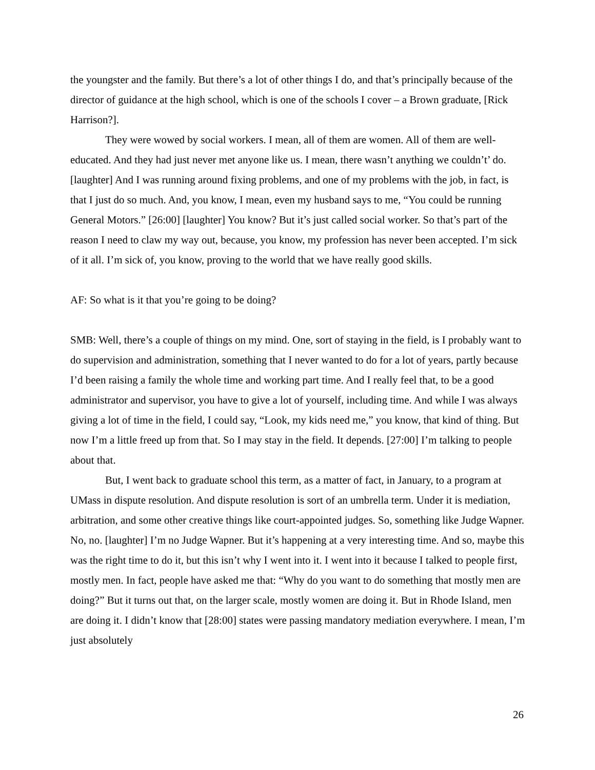the youngster and the family. But there’s a lot of other things I do, and that’s principally because of the director of guidance at the high school, which is one of the schools I cover – a Brown graduate, [Rick Harrison?].
They were wowed by social workers. I mean, all of them are women. All of them are well-educated. And they had just never met anyone like us. I mean, there wasn’t anything we couldn’t’ do. [laughter] And I was running around fixing problems, and one of my problems with the job, in fact, is that I just do so much. And, you know, I mean, even my husband says to me, “You could be running General Motors.” [26:00] [laughter] You know? But it’s just called social worker. So that’s part of the reason I need to claw my way out, because, you know, my profession has never been accepted. I’m sick of it all. I’m sick of, you know, proving to the world that we have really good skills.
AF: So what is it that you’re going to be doing?
SMB: Well, there’s a couple of things on my mind. One, sort of staying in the field, is I probably want to do supervision and administration, something that I never wanted to do for a lot of years, partly because I’d been raising a family the whole time and working part time. And I really feel that, to be a good administrator and supervisor, you have to give a lot of yourself, including time. And while I was always giving a lot of time in the field, I could say, “Look, my kids need me,” you know, that kind of thing. But now I’m a little freed up from that. So I may stay in the field. It depends. [27:00] I’m talking to people about that.
But, I went back to graduate school this term, as a matter of fact, in January, to a program at UMass in dispute resolution. And dispute resolution is sort of an umbrella term. Under it is mediation, arbitration, and some other creative things like court-appointed judges. So, something like Judge Wapner. No, no. [laughter] I’m no Judge Wapner. But it’s happening at a very interesting time. And so, maybe this was the right time to do it, but this isn’t why I went into it. I went into it because I talked to people first, mostly men. In fact, people have asked me that: “Why do you want to do something that mostly men are doing?” But it turns out that, on the larger scale, mostly women are doing it. But in Rhode Island, men are doing it. I didn’t know that [28:00] states were passing mandatory mediation everywhere. I mean, I’m just absolutely
26